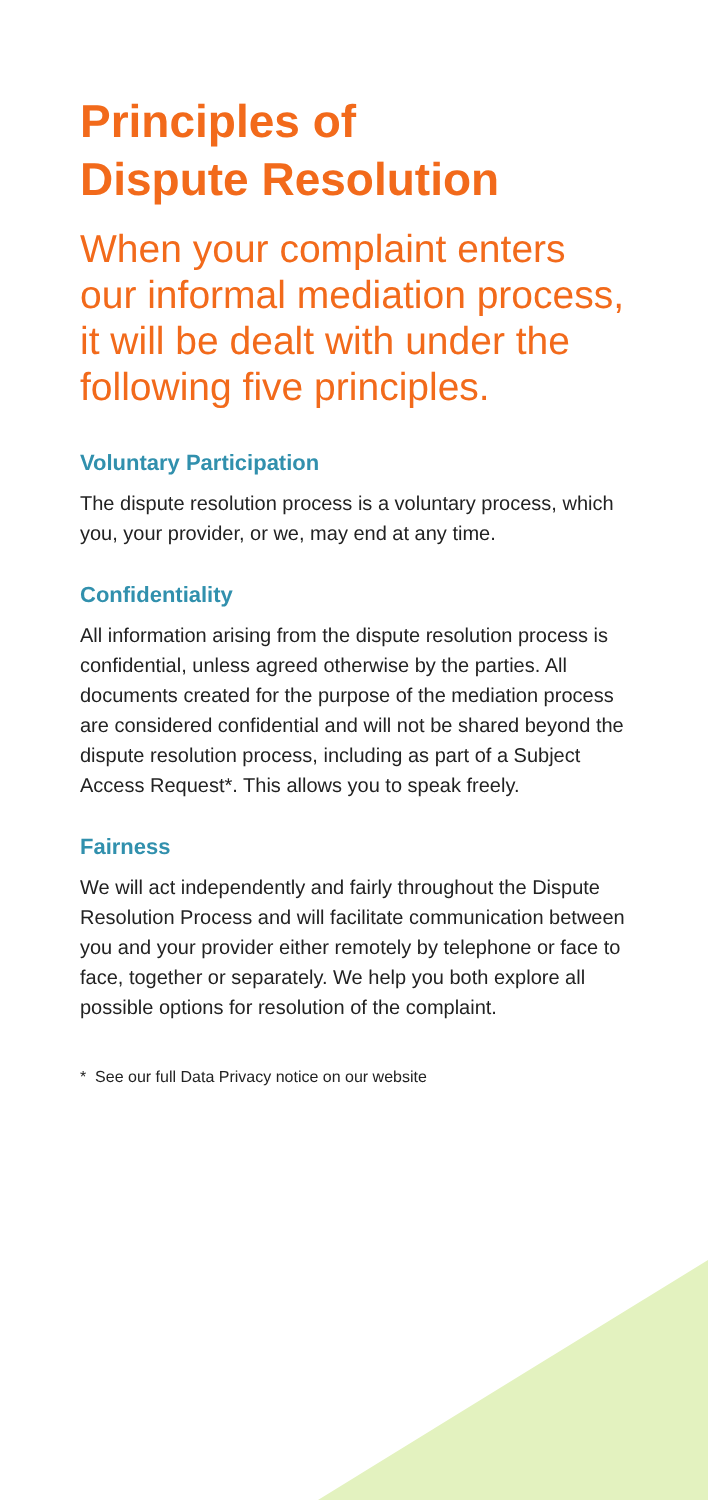Principles of
Dispute Resolution
When your complaint enters our informal mediation process, it will be dealt with under the following five principles.
Voluntary Participation
The dispute resolution process is a voluntary process, which you, your provider, or we, may end at any time.
Confidentiality
All information arising from the dispute resolution process is confidential, unless agreed otherwise by the parties. All documents created for the purpose of the mediation process are considered confidential and will not be shared beyond the dispute resolution process, including as part of a Subject Access Request*. This allows you to speak freely.
Fairness
We will act independently and fairly throughout the Dispute Resolution Process and will facilitate communication between you and your provider either remotely by telephone or face to face, together or separately. We help you both explore all possible options for resolution of the complaint.
* See our full Data Privacy notice on our website